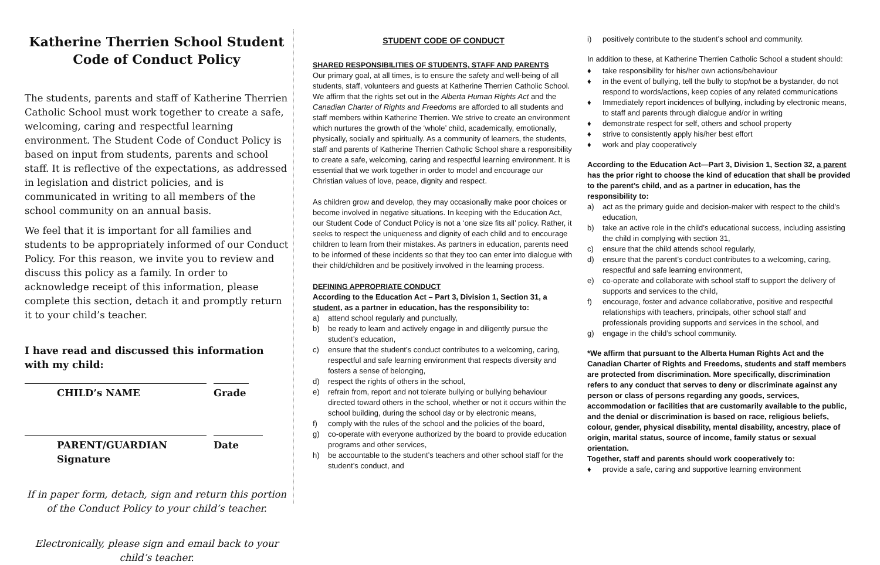Katherine Therrien School Student Code of Conduct Policy
The students, parents and staff of Katherine Therrien Catholic School must work together to create a safe, welcoming, caring and respectful learning environment. The Student Code of Conduct Policy is based on input from students, parents and school staff. It is reflective of the expectations, as addressed in legislation and district policies, and is communicated in writing to all members of the school community on an annual basis.
We feel that it is important for all families and students to be appropriately informed of our Conduct Policy. For this reason, we invite you to review and discuss this policy as a family. In order to acknowledge receipt of this information, please complete this section, detach it and promptly return it to your child’s teacher.
I have read and discussed this information with my child:
CHILD’s NAME Grade
PARENT/GUARDIAN Signature Date
If in paper form, detach, sign and return this portion of the Conduct Policy to your child’s teacher.
Electronically, please sign and email back to your child’s teacher.
STUDENT CODE OF CONDUCT
SHARED RESPONSIBILITIES OF STUDENTS, STAFF AND PARENTS
Our primary goal, at all times, is to ensure the safety and well-being of all students, staff, volunteers and guests at Katherine Therrien Catholic School. We affirm that the rights set out in the Alberta Human Rights Act and the Canadian Charter of Rights and Freedoms are afforded to all students and staff members within Katherine Therrien. We strive to create an environment which nurtures the growth of the ‘whole’ child, academically, emotionally, physically, socially and spiritually. As a community of learners, the students, staff and parents of Katherine Therrien Catholic School share a responsibility to create a safe, welcoming, caring and respectful learning environment. It is essential that we work together in order to model and encourage our Christian values of love, peace, dignity and respect.
As children grow and develop, they may occasionally make poor choices or become involved in negative situations. In keeping with the Education Act, our Student Code of Conduct Policy is not a ‘one size fits all’ policy. Rather, it seeks to respect the uniqueness and dignity of each child and to encourage children to learn from their mistakes. As partners in education, parents need to be informed of these incidents so that they too can enter into dialogue with their child/children and be positively involved in the learning process.
DEFINING APPROPRIATE CONDUCT
According to the Education Act – Part 3, Division 1, Section 31, a student, as a partner in education, has the responsibility to:
a) attend school regularly and punctually,
b) be ready to learn and actively engage in and diligently pursue the student’s education,
c) ensure that the student’s conduct contributes to a welcoming, caring, respectful and safe learning environment that respects diversity and fosters a sense of belonging,
d) respect the rights of others in the school,
e) refrain from, report and not tolerate bullying or bullying behaviour directed toward others in the school, whether or not it occurs within the school building, during the school day or by electronic means,
f) comply with the rules of the school and the policies of the board,
g) co-operate with everyone authorized by the board to provide education programs and other services,
h) be accountable to the student’s teachers and other school staff for the student’s conduct, and
i) positively contribute to the student’s school and community.
In addition to these, at Katherine Therrien Catholic School a student should:
♦ take responsibility for his/her own actions/behaviour
♦ in the event of bullying, tell the bully to stop/not be a bystander, do not respond to words/actions, keep copies of any related communications
♦ Immediately report incidences of bullying, including by electronic means, to staff and parents through dialogue and/or in writing
♦ demonstrate respect for self, others and school property
♦ strive to consistently apply his/her best effort
♦ work and play cooperatively
According to the Education Act—Part 3, Division 1, Section 32, a parent has the prior right to choose the kind of education that shall be provided to the parent’s child, and as a partner in education, has the responsibility to:
a) act as the primary guide and decision-maker with respect to the child’s education,
b) take an active role in the child’s educational success, including assisting the child in complying with section 31,
c) ensure that the child attends school regularly,
d) ensure that the parent’s conduct contributes to a welcoming, caring, respectful and safe learning environment,
e) co-operate and collaborate with school staff to support the delivery of supports and services to the child,
f) encourage, foster and advance collaborative, positive and respectful relationships with teachers, principals, other school staff and professionals providing supports and services in the school, and
g) engage in the child’s school community.
*We affirm that pursuant to the Alberta Human Rights Act and the Canadian Charter of Rights and Freedoms, students and staff members are protected from discrimination. More specifically, discrimination refers to any conduct that serves to deny or discriminate against any person or class of persons regarding any goods, services, accommodation or facilities that are customarily available to the public, and the denial or discrimination is based on race, religious beliefs, colour, gender, physical disability, mental disability, ancestry, place of origin, marital status, source of income, family status or sexual orientation.
Together, staff and parents should work cooperatively to:
♦ provide a safe, caring and supportive learning environment